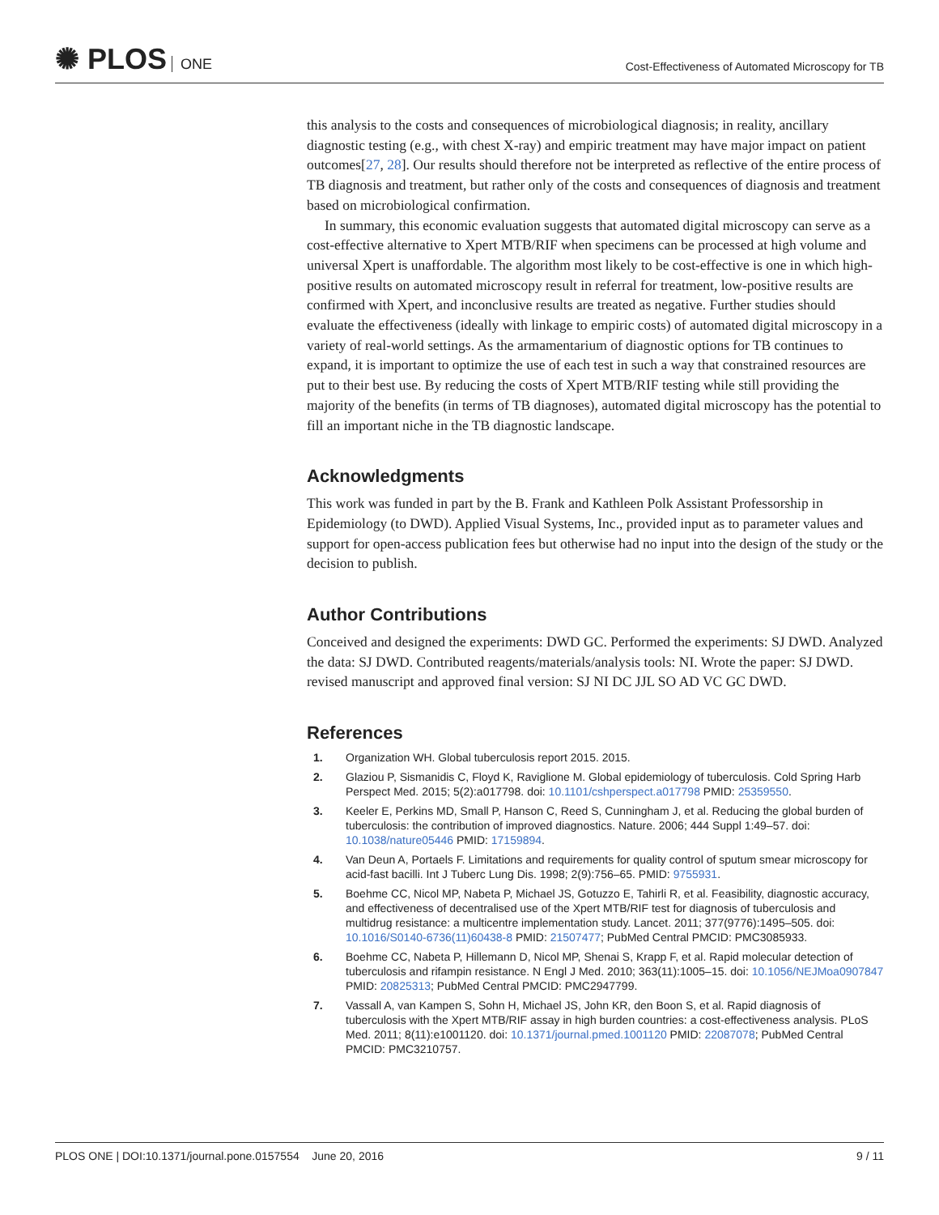✺ PLOS ONE
Cost-Effectiveness of Automated Microscopy for TB
this analysis to the costs and consequences of microbiological diagnosis; in reality, ancillary diagnostic testing (e.g., with chest X-ray) and empiric treatment may have major impact on patient outcomes[27, 28]. Our results should therefore not be interpreted as reflective of the entire process of TB diagnosis and treatment, but rather only of the costs and consequences of diagnosis and treatment based on microbiological confirmation.
In summary, this economic evaluation suggests that automated digital microscopy can serve as a cost-effective alternative to Xpert MTB/RIF when specimens can be processed at high volume and universal Xpert is unaffordable. The algorithm most likely to be cost-effective is one in which high-positive results on automated microscopy result in referral for treatment, low-positive results are confirmed with Xpert, and inconclusive results are treated as negative. Further studies should evaluate the effectiveness (ideally with linkage to empiric costs) of automated digital microscopy in a variety of real-world settings. As the armamentarium of diagnostic options for TB continues to expand, it is important to optimize the use of each test in such a way that constrained resources are put to their best use. By reducing the costs of Xpert MTB/RIF testing while still providing the majority of the benefits (in terms of TB diagnoses), automated digital microscopy has the potential to fill an important niche in the TB diagnostic landscape.
Acknowledgments
This work was funded in part by the B. Frank and Kathleen Polk Assistant Professorship in Epidemiology (to DWD). Applied Visual Systems, Inc., provided input as to parameter values and support for open-access publication fees but otherwise had no input into the design of the study or the decision to publish.
Author Contributions
Conceived and designed the experiments: DWD GC. Performed the experiments: SJ DWD. Analyzed the data: SJ DWD. Contributed reagents/materials/analysis tools: NI. Wrote the paper: SJ DWD. revised manuscript and approved final version: SJ NI DC JJL SO AD VC GC DWD.
References
1. Organization WH. Global tuberculosis report 2015. 2015.
2. Glaziou P, Sismanidis C, Floyd K, Raviglione M. Global epidemiology of tuberculosis. Cold Spring Harb Perspect Med. 2015; 5(2):a017798. doi: 10.1101/cshperspect.a017798 PMID: 25359550.
3. Keeler E, Perkins MD, Small P, Hanson C, Reed S, Cunningham J, et al. Reducing the global burden of tuberculosis: the contribution of improved diagnostics. Nature. 2006; 444 Suppl 1:49–57. doi: 10.1038/nature05446 PMID: 17159894.
4. Van Deun A, Portaels F. Limitations and requirements for quality control of sputum smear microscopy for acid-fast bacilli. Int J Tuberc Lung Dis. 1998; 2(9):756–65. PMID: 9755931.
5. Boehme CC, Nicol MP, Nabeta P, Michael JS, Gotuzzo E, Tahirli R, et al. Feasibility, diagnostic accuracy, and effectiveness of decentralised use of the Xpert MTB/RIF test for diagnosis of tuberculosis and multidrug resistance: a multicentre implementation study. Lancet. 2011; 377(9776):1495–505. doi: 10.1016/S0140-6736(11)60438-8 PMID: 21507477; PubMed Central PMCID: PMC3085933.
6. Boehme CC, Nabeta P, Hillemann D, Nicol MP, Shenai S, Krapp F, et al. Rapid molecular detection of tuberculosis and rifampin resistance. N Engl J Med. 2010; 363(11):1005–15. doi: 10.1056/NEJMoa0907847 PMID: 20825313; PubMed Central PMCID: PMC2947799.
7. Vassall A, van Kampen S, Sohn H, Michael JS, John KR, den Boon S, et al. Rapid diagnosis of tuberculosis with the Xpert MTB/RIF assay in high burden countries: a cost-effectiveness analysis. PLoS Med. 2011; 8(11):e1001120. doi: 10.1371/journal.pmed.1001120 PMID: 22087078; PubMed Central PMCID: PMC3210757.
PLOS ONE | DOI:10.1371/journal.pone.0157554 June 20, 2016
9 / 11